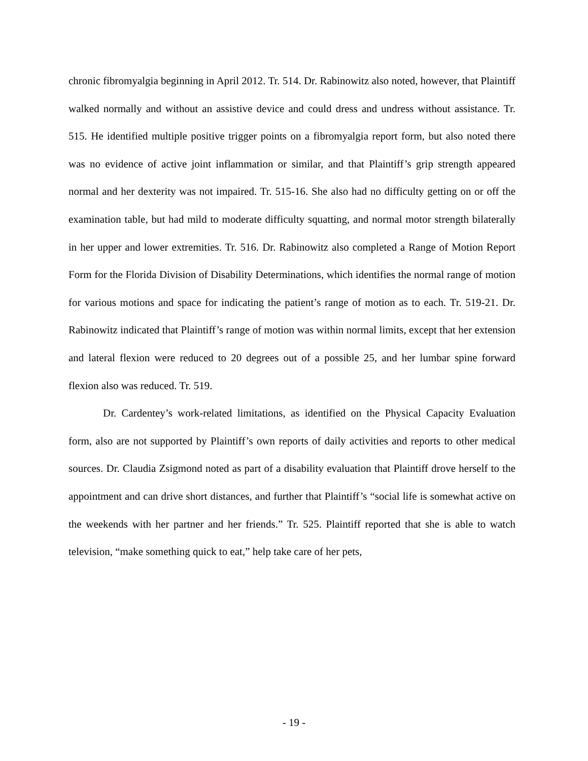chronic fibromyalgia beginning in April 2012. Tr. 514. Dr. Rabinowitz also noted, however, that Plaintiff walked normally and without an assistive device and could dress and undress without assistance. Tr. 515. He identified multiple positive trigger points on a fibromyalgia report form, but also noted there was no evidence of active joint inflammation or similar, and that Plaintiff’s grip strength appeared normal and her dexterity was not impaired. Tr. 515-16. She also had no difficulty getting on or off the examination table, but had mild to moderate difficulty squatting, and normal motor strength bilaterally in her upper and lower extremities. Tr. 516. Dr. Rabinowitz also completed a Range of Motion Report Form for the Florida Division of Disability Determinations, which identifies the normal range of motion for various motions and space for indicating the patient’s range of motion as to each. Tr. 519-21. Dr. Rabinowitz indicated that Plaintiff’s range of motion was within normal limits, except that her extension and lateral flexion were reduced to 20 degrees out of a possible 25, and her lumbar spine forward flexion also was reduced. Tr. 519.
Dr. Cardentey’s work-related limitations, as identified on the Physical Capacity Evaluation form, also are not supported by Plaintiff’s own reports of daily activities and reports to other medical sources. Dr. Claudia Zsigmond noted as part of a disability evaluation that Plaintiff drove herself to the appointment and can drive short distances, and further that Plaintiff’s “social life is somewhat active on the weekends with her partner and her friends.” Tr. 525. Plaintiff reported that she is able to watch television, “make something quick to eat,” help take care of her pets,
- 19 -